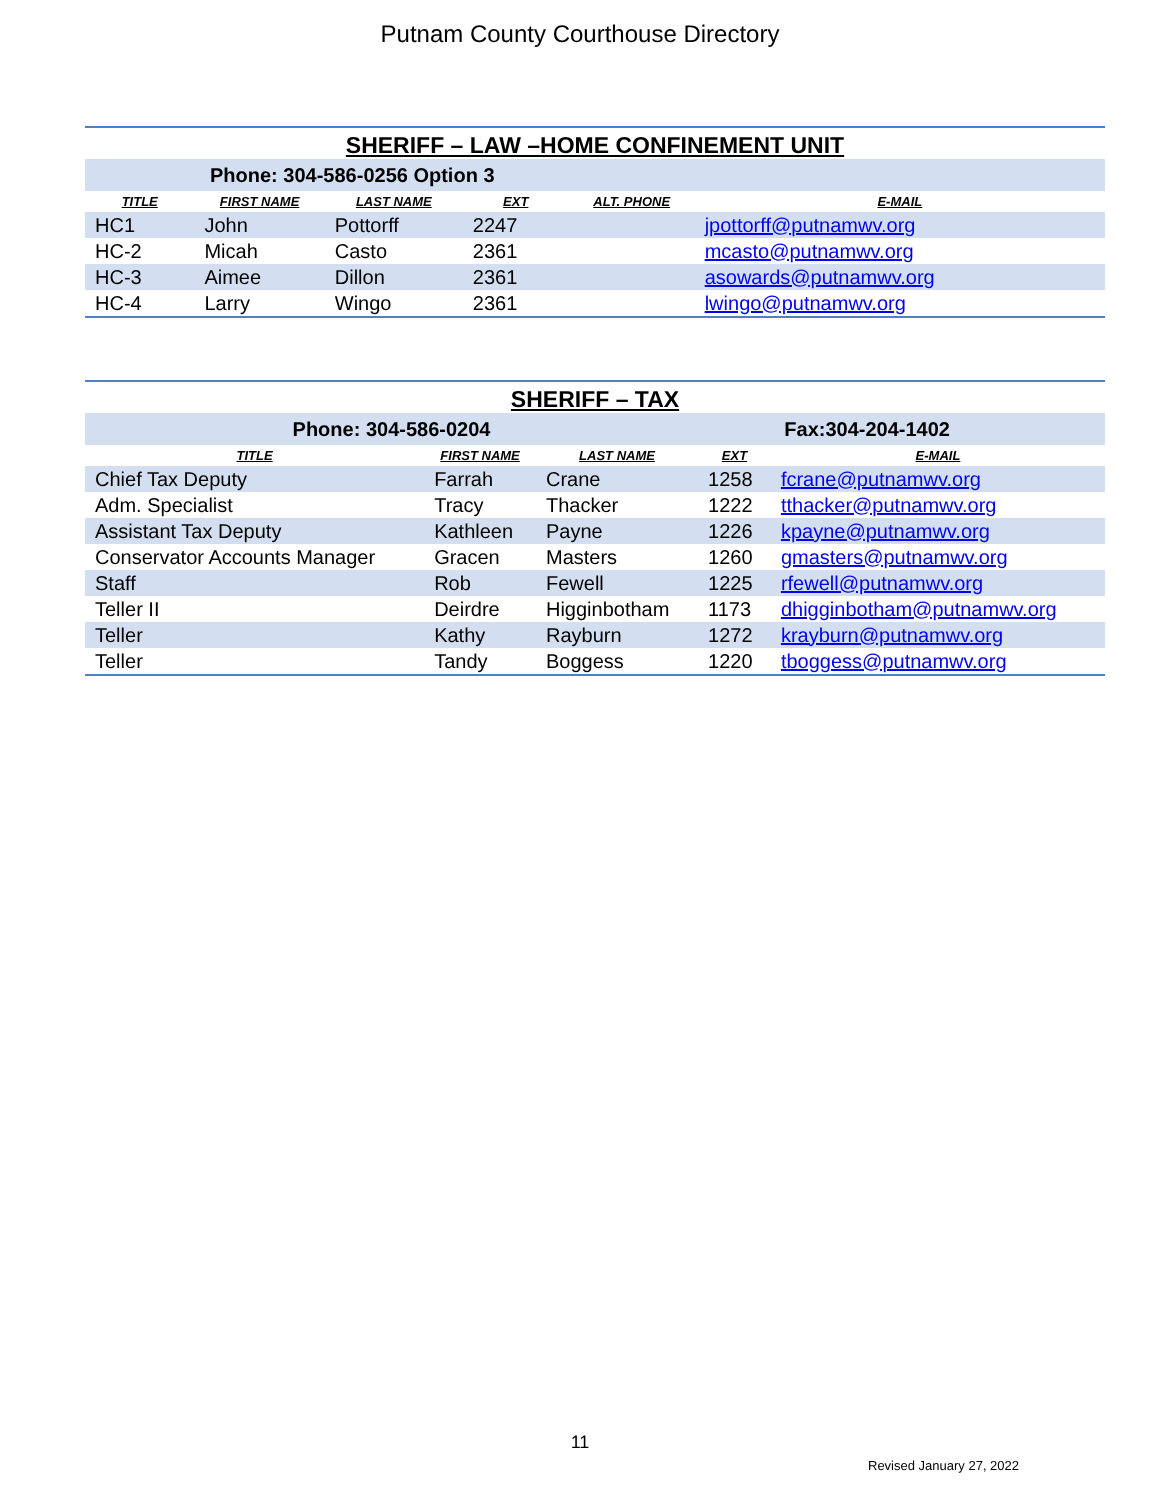Putnam County Courthouse Directory
| SHERIFF – LAW –HOME CONFINEMENT UNIT | | | | | |
| Phone: 304-586-0256 Option 3 | | | | | |
| TITLE | FIRST NAME | LAST NAME | EXT | ALT. PHONE | E-MAIL |
| HC1 | John | Pottorff | 2247 | | jpottorff@putnamwv.org |
| HC-2 | Micah | Casto | 2361 | | mcasto@putnamwv.org |
| HC-3 | Aimee | Dillon | 2361 | | asowards@putnamwv.org |
| HC-4 | Larry | Wingo | 2361 | | lwingo@putnamwv.org |
| SHERIFF – TAX | | | | |
| Phone: 304-586-0204 | | | Fax:304-204-1402 | |
| TITLE | FIRST NAME | LAST NAME | EXT | E-MAIL |
| Chief Tax Deputy | Farrah | Crane | 1258 | fcrane@putnamwv.org |
| Adm. Specialist | Tracy | Thacker | 1222 | tthacker@putnamwv.org |
| Assistant Tax Deputy | Kathleen | Payne | 1226 | kpayne@putnamwv.org |
| Conservator Accounts Manager | Gracen | Masters | 1260 | gmasters@putnamwv.org |
| Staff | Rob | Fewell | 1225 | rfewell@putnamwv.org |
| Teller II | Deirdre | Higginbotham | 1173 | dhigginbotham@putnamwv.org |
| Teller | Kathy | Rayburn | 1272 | krayburn@putnamwv.org |
| Teller | Tandy | Boggess | 1220 | tboggess@putnamwv.org |
11
Revised January 27, 2022